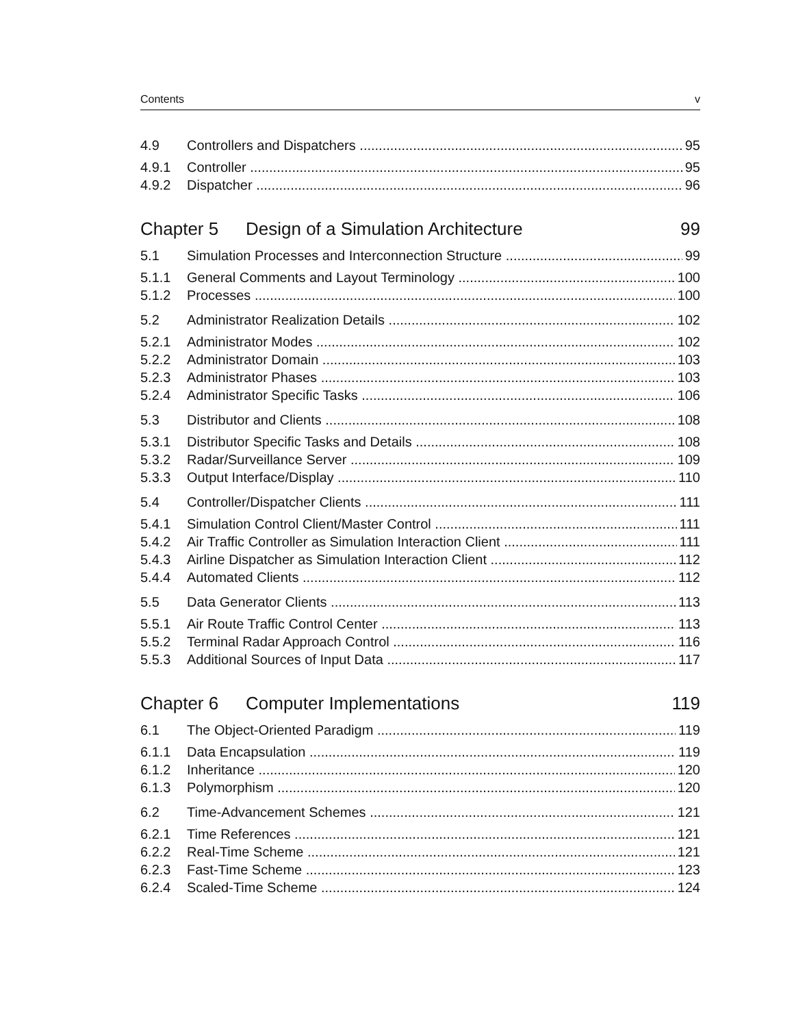Contents v
4.9 Controllers and Dispatchers 95
4.9.1 Controller 95
4.9.2 Dispatcher 96
Chapter 5 Design of a Simulation Architecture 99
5.1 Simulation Processes and Interconnection Structure 99
5.1.1 General Comments and Layout Terminology 100
5.1.2 Processes 100
5.2 Administrator Realization Details 102
5.2.1 Administrator Modes 102
5.2.2 Administrator Domain 103
5.2.3 Administrator Phases 103
5.2.4 Administrator Specific Tasks 106
5.3 Distributor and Clients 108
5.3.1 Distributor Specific Tasks and Details 108
5.3.2 Radar/Surveillance Server 109
5.3.3 Output Interface/Display 110
5.4 Controller/Dispatcher Clients 111
5.4.1 Simulation Control Client/Master Control 111
5.4.2 Air Traffic Controller as Simulation Interaction Client 111
5.4.3 Airline Dispatcher as Simulation Interaction Client 112
5.4.4 Automated Clients 112
5.5 Data Generator Clients 113
5.5.1 Air Route Traffic Control Center 113
5.5.2 Terminal Radar Approach Control 116
5.5.3 Additional Sources of Input Data 117
Chapter 6 Computer Implementations 119
6.1 The Object-Oriented Paradigm 119
6.1.1 Data Encapsulation 119
6.1.2 Inheritance 120
6.1.3 Polymorphism 120
6.2 Time-Advancement Schemes 121
6.2.1 Time References 121
6.2.2 Real-Time Scheme 121
6.2.3 Fast-Time Scheme 123
6.2.4 Scaled-Time Scheme 124